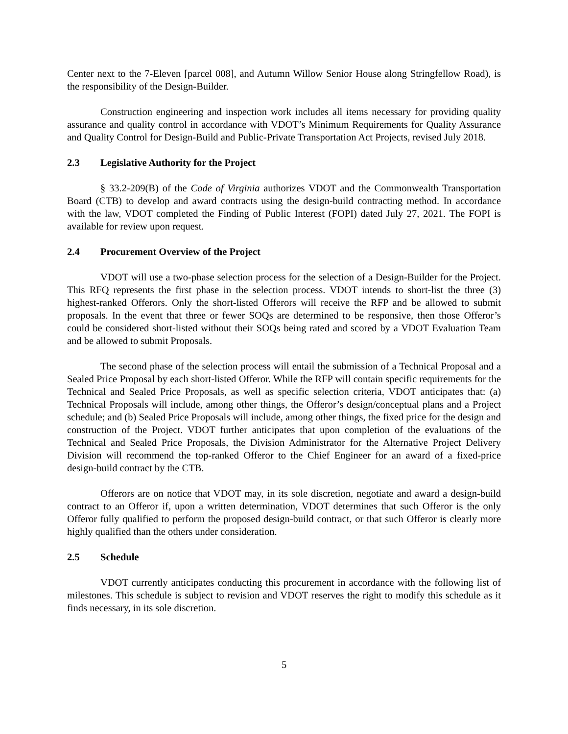Center next to the 7-Eleven [parcel 008], and Autumn Willow Senior House along Stringfellow Road), is the responsibility of the Design-Builder.
Construction engineering and inspection work includes all items necessary for providing quality assurance and quality control in accordance with VDOT’s Minimum Requirements for Quality Assurance and Quality Control for Design-Build and Public-Private Transportation Act Projects, revised July 2018.
2.3 Legislative Authority for the Project
§ 33.2-209(B) of the Code of Virginia authorizes VDOT and the Commonwealth Transportation Board (CTB) to develop and award contracts using the design-build contracting method. In accordance with the law, VDOT completed the Finding of Public Interest (FOPI) dated July 27, 2021. The FOPI is available for review upon request.
2.4 Procurement Overview of the Project
VDOT will use a two-phase selection process for the selection of a Design-Builder for the Project. This RFQ represents the first phase in the selection process. VDOT intends to short-list the three (3) highest-ranked Offerors. Only the short-listed Offerors will receive the RFP and be allowed to submit proposals. In the event that three or fewer SOQs are determined to be responsive, then those Offeror’s could be considered short-listed without their SOQs being rated and scored by a VDOT Evaluation Team and be allowed to submit Proposals.
The second phase of the selection process will entail the submission of a Technical Proposal and a Sealed Price Proposal by each short-listed Offeror. While the RFP will contain specific requirements for the Technical and Sealed Price Proposals, as well as specific selection criteria, VDOT anticipates that: (a) Technical Proposals will include, among other things, the Offeror’s design/conceptual plans and a Project schedule; and (b) Sealed Price Proposals will include, among other things, the fixed price for the design and construction of the Project. VDOT further anticipates that upon completion of the evaluations of the Technical and Sealed Price Proposals, the Division Administrator for the Alternative Project Delivery Division will recommend the top-ranked Offeror to the Chief Engineer for an award of a fixed-price design-build contract by the CTB.
Offerors are on notice that VDOT may, in its sole discretion, negotiate and award a design-build contract to an Offeror if, upon a written determination, VDOT determines that such Offeror is the only Offeror fully qualified to perform the proposed design-build contract, or that such Offeror is clearly more highly qualified than the others under consideration.
2.5 Schedule
VDOT currently anticipates conducting this procurement in accordance with the following list of milestones. This schedule is subject to revision and VDOT reserves the right to modify this schedule as it finds necessary, in its sole discretion.
5